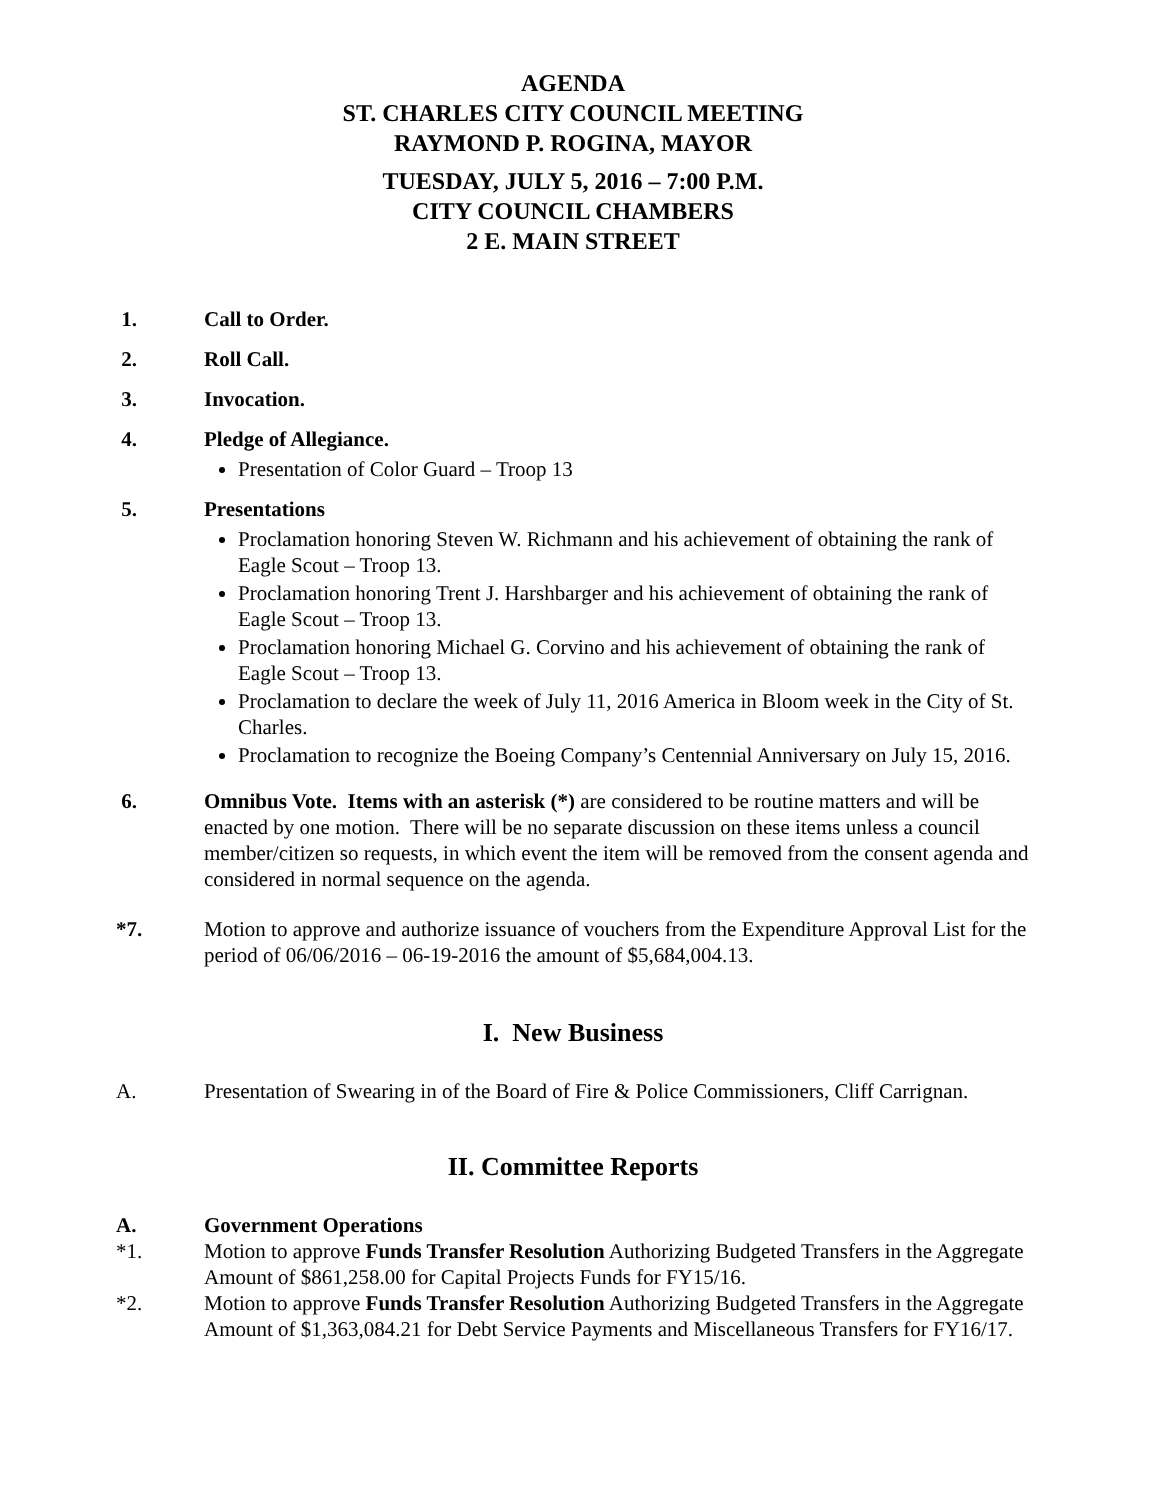AGENDA
ST. CHARLES CITY COUNCIL MEETING
RAYMOND P. ROGINA, MAYOR
TUESDAY, JULY 5, 2016 – 7:00 P.M.
CITY COUNCIL CHAMBERS
2 E. MAIN STREET
1. Call to Order.
2. Roll Call.
3. Invocation.
4. Pledge of Allegiance.
Presentation of Color Guard – Troop 13
5. Presentations
Proclamation honoring Steven W. Richmann and his achievement of obtaining the rank of Eagle Scout – Troop 13.
Proclamation honoring Trent J. Harshbarger and his achievement of obtaining the rank of Eagle Scout – Troop 13.
Proclamation honoring Michael G. Corvino and his achievement of obtaining the rank of Eagle Scout – Troop 13.
Proclamation to declare the week of July 11, 2016 America in Bloom week in the City of St. Charles.
Proclamation to recognize the Boeing Company’s Centennial Anniversary on July 15, 2016.
6. Omnibus Vote. Items with an asterisk (*) are considered to be routine matters and will be enacted by one motion. There will be no separate discussion on these items unless a council member/citizen so requests, in which event the item will be removed from the consent agenda and considered in normal sequence on the agenda.
*7. Motion to approve and authorize issuance of vouchers from the Expenditure Approval List for the period of 06/06/2016 – 06-19-2016 the amount of $5,684,004.13.
I. New Business
A. Presentation of Swearing in of the Board of Fire & Police Commissioners, Cliff Carrignan.
II. Committee Reports
A. Government Operations
*1. Motion to approve Funds Transfer Resolution Authorizing Budgeted Transfers in the Aggregate Amount of $861,258.00 for Capital Projects Funds for FY15/16.
*2. Motion to approve Funds Transfer Resolution Authorizing Budgeted Transfers in the Aggregate Amount of $1,363,084.21 for Debt Service Payments and Miscellaneous Transfers for FY16/17.